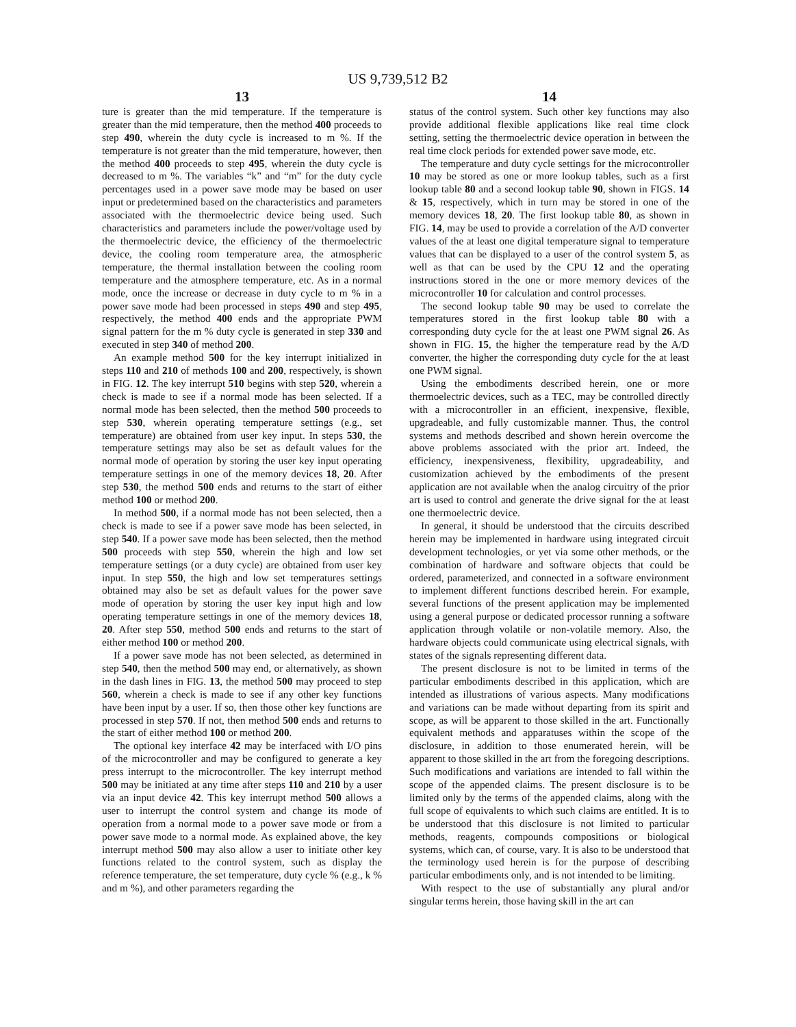US 9,739,512 B2
13
ture is greater than the mid temperature. If the temperature is greater than the mid temperature, then the method 400 proceeds to step 490, wherein the duty cycle is increased to m %. If the temperature is not greater than the mid temperature, however, then the method 400 proceeds to step 495, wherein the duty cycle is decreased to m %. The variables “k” and “m” for the duty cycle percentages used in a power save mode may be based on user input or predetermined based on the characteristics and parameters associated with the thermoelectric device being used. Such characteristics and parameters include the power/voltage used by the thermoelectric device, the efficiency of the thermoelectric device, the cooling room temperature area, the atmospheric temperature, the thermal installation between the cooling room temperature and the atmosphere temperature, etc. As in a normal mode, once the increase or decrease in duty cycle to m % in a power save mode had been processed in steps 490 and step 495, respectively, the method 400 ends and the appropriate PWM signal pattern for the m % duty cycle is generated in step 330 and executed in step 340 of method 200.
An example method 500 for the key interrupt initialized in steps 110 and 210 of methods 100 and 200, respectively, is shown in FIG. 12. The key interrupt 510 begins with step 520, wherein a check is made to see if a normal mode has been selected. If a normal mode has been selected, then the method 500 proceeds to step 530, wherein operating temperature settings (e.g., set temperature) are obtained from user key input. In steps 530, the temperature settings may also be set as default values for the normal mode of operation by storing the user key input operating temperature settings in one of the memory devices 18, 20. After step 530, the method 500 ends and returns to the start of either method 100 or method 200.
In method 500, if a normal mode has not been selected, then a check is made to see if a power save mode has been selected, in step 540. If a power save mode has been selected, then the method 500 proceeds with step 550, wherein the high and low set temperature settings (or a duty cycle) are obtained from user key input. In step 550, the high and low set temperatures settings obtained may also be set as default values for the power save mode of operation by storing the user key input high and low operating temperature settings in one of the memory devices 18, 20. After step 550, method 500 ends and returns to the start of either method 100 or method 200.
If a power save mode has not been selected, as determined in step 540, then the method 500 may end, or alternatively, as shown in the dash lines in FIG. 13, the method 500 may proceed to step 560, wherein a check is made to see if any other key functions have been input by a user. If so, then those other key functions are processed in step 570. If not, then method 500 ends and returns to the start of either method 100 or method 200.
The optional key interface 42 may be interfaced with I/O pins of the microcontroller and may be configured to generate a key press interrupt to the microcontroller. The key interrupt method 500 may be initiated at any time after steps 110 and 210 by a user via an input device 42. This key interrupt method 500 allows a user to interrupt the control system and change its mode of operation from a normal mode to a power save mode or from a power save mode to a normal mode. As explained above, the key interrupt method 500 may also allow a user to initiate other key functions related to the control system, such as display the reference temperature, the set temperature, duty cycle % (e.g., k % and m %), and other parameters regarding the
14
status of the control system. Such other key functions may also provide additional flexible applications like real time clock setting, setting the thermoelectric device operation in between the real time clock periods for extended power save mode, etc.
The temperature and duty cycle settings for the microcontroller 10 may be stored as one or more lookup tables, such as a first lookup table 80 and a second lookup table 90, shown in FIGS. 14 & 15, respectively, which in turn may be stored in one of the memory devices 18, 20. The first lookup table 80, as shown in FIG. 14, may be used to provide a correlation of the A/D converter values of the at least one digital temperature signal to temperature values that can be displayed to a user of the control system 5, as well as that can be used by the CPU 12 and the operating instructions stored in the one or more memory devices of the microcontroller 10 for calculation and control processes.
The second lookup table 90 may be used to correlate the temperatures stored in the first lookup table 80 with a corresponding duty cycle for the at least one PWM signal 26. As shown in FIG. 15, the higher the temperature read by the A/D converter, the higher the corresponding duty cycle for the at least one PWM signal.
Using the embodiments described herein, one or more thermoelectric devices, such as a TEC, may be controlled directly with a microcontroller in an efficient, inexpensive, flexible, upgradeable, and fully customizable manner. Thus, the control systems and methods described and shown herein overcome the above problems associated with the prior art. Indeed, the efficiency, inexpensiveness, flexibility, upgradeability, and customization achieved by the embodiments of the present application are not available when the analog circuitry of the prior art is used to control and generate the drive signal for the at least one thermoelectric device.
In general, it should be understood that the circuits described herein may be implemented in hardware using integrated circuit development technologies, or yet via some other methods, or the combination of hardware and software objects that could be ordered, parameterized, and connected in a software environment to implement different functions described herein. For example, several functions of the present application may be implemented using a general purpose or dedicated processor running a software application through volatile or non-volatile memory. Also, the hardware objects could communicate using electrical signals, with states of the signals representing different data.
The present disclosure is not to be limited in terms of the particular embodiments described in this application, which are intended as illustrations of various aspects. Many modifications and variations can be made without departing from its spirit and scope, as will be apparent to those skilled in the art. Functionally equivalent methods and apparatuses within the scope of the disclosure, in addition to those enumerated herein, will be apparent to those skilled in the art from the foregoing descriptions. Such modifications and variations are intended to fall within the scope of the appended claims. The present disclosure is to be limited only by the terms of the appended claims, along with the full scope of equivalents to which such claims are entitled. It is to be understood that this disclosure is not limited to particular methods, reagents, compounds compositions or biological systems, which can, of course, vary. It is also to be understood that the terminology used herein is for the purpose of describing particular embodiments only, and is not intended to be limiting.
With respect to the use of substantially any plural and/or singular terms herein, those having skill in the art can